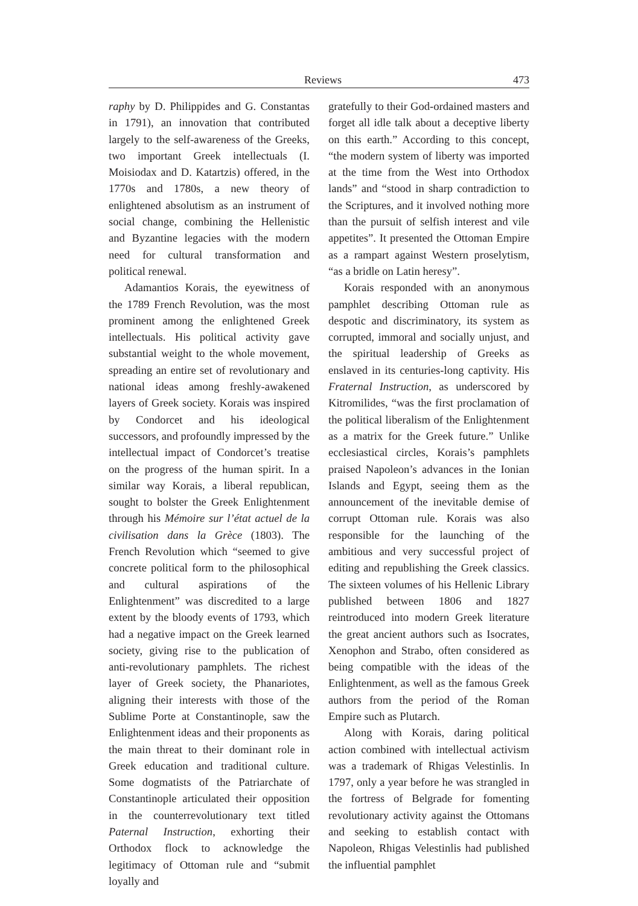Reviews 473
raphy by D. Philippides and G. Constantas in 1791), an innovation that contributed largely to the self-awareness of the Greeks, two important Greek intellectuals (I. Moisiodax and D. Katartzis) offered, in the 1770s and 1780s, a new theory of enlightened absolutism as an instrument of social change, combining the Hellenistic and Byzantine legacies with the modern need for cultural transformation and political renewal.
Adamantios Korais, the eyewitness of the 1789 French Revolution, was the most prominent among the enlightened Greek intellectuals. His political activity gave substantial weight to the whole movement, spreading an entire set of revolutionary and national ideas among freshly-awakened layers of Greek society. Korais was inspired by Condorcet and his ideological successors, and profoundly impressed by the intellectual impact of Condorcet’s treatise on the progress of the human spirit. In a similar way Korais, a liberal republican, sought to bolster the Greek Enlightenment through his Mémoire sur l’état actuel de la civilisation dans la Grèce (1803). The French Revolution which “seemed to give concrete political form to the philosophical and cultural aspirations of the Enlightenment” was discredited to a large extent by the bloody events of 1793, which had a negative impact on the Greek learned society, giving rise to the publication of anti-revolutionary pamphlets. The richest layer of Greek society, the Phanariotes, aligning their interests with those of the Sublime Porte at Constantinople, saw the Enlightenment ideas and their proponents as the main threat to their dominant role in Greek education and traditional culture. Some dogmatists of the Patriarchate of Constantinople articulated their opposition in the counterrevolutionary text titled Paternal Instruction, exhorting their Orthodox flock to acknowledge the legitimacy of Ottoman rule and “submit loyally and
gratefully to their God-ordained masters and forget all idle talk about a deceptive liberty on this earth.” According to this concept, “the modern system of liberty was imported at the time from the West into Orthodox lands” and “stood in sharp contradiction to the Scriptures, and it involved nothing more than the pursuit of selfish interest and vile appetites”. It presented the Ottoman Empire as a rampart against Western proselytism, “as a bridle on Latin heresy”.
Korais responded with an anonymous pamphlet describing Ottoman rule as despotic and discriminatory, its system as corrupted, immoral and socially unjust, and the spiritual leadership of Greeks as enslaved in its centuries-long captivity. His Fraternal Instruction, as underscored by Kitromilides, “was the first proclamation of the political liberalism of the Enlightenment as a matrix for the Greek future.” Unlike ecclesiastical circles, Korais’s pamphlets praised Napoleon’s advances in the Ionian Islands and Egypt, seeing them as the announcement of the inevitable demise of corrupt Ottoman rule. Korais was also responsible for the launching of the ambitious and very successful project of editing and republishing the Greek classics. The sixteen volumes of his Hellenic Library published between 1806 and 1827 reintroduced into modern Greek literature the great ancient authors such as Isocrates, Xenophon and Strabo, often considered as being compatible with the ideas of the Enlightenment, as well as the famous Greek authors from the period of the Roman Empire such as Plutarch.
Along with Korais, daring political action combined with intellectual activism was a trademark of Rhigas Velestinlis. In 1797, only a year before he was strangled in the fortress of Belgrade for fomenting revolutionary activity against the Ottomans and seeking to establish contact with Napoleon, Rhigas Velestinlis had published the influential pamphlet